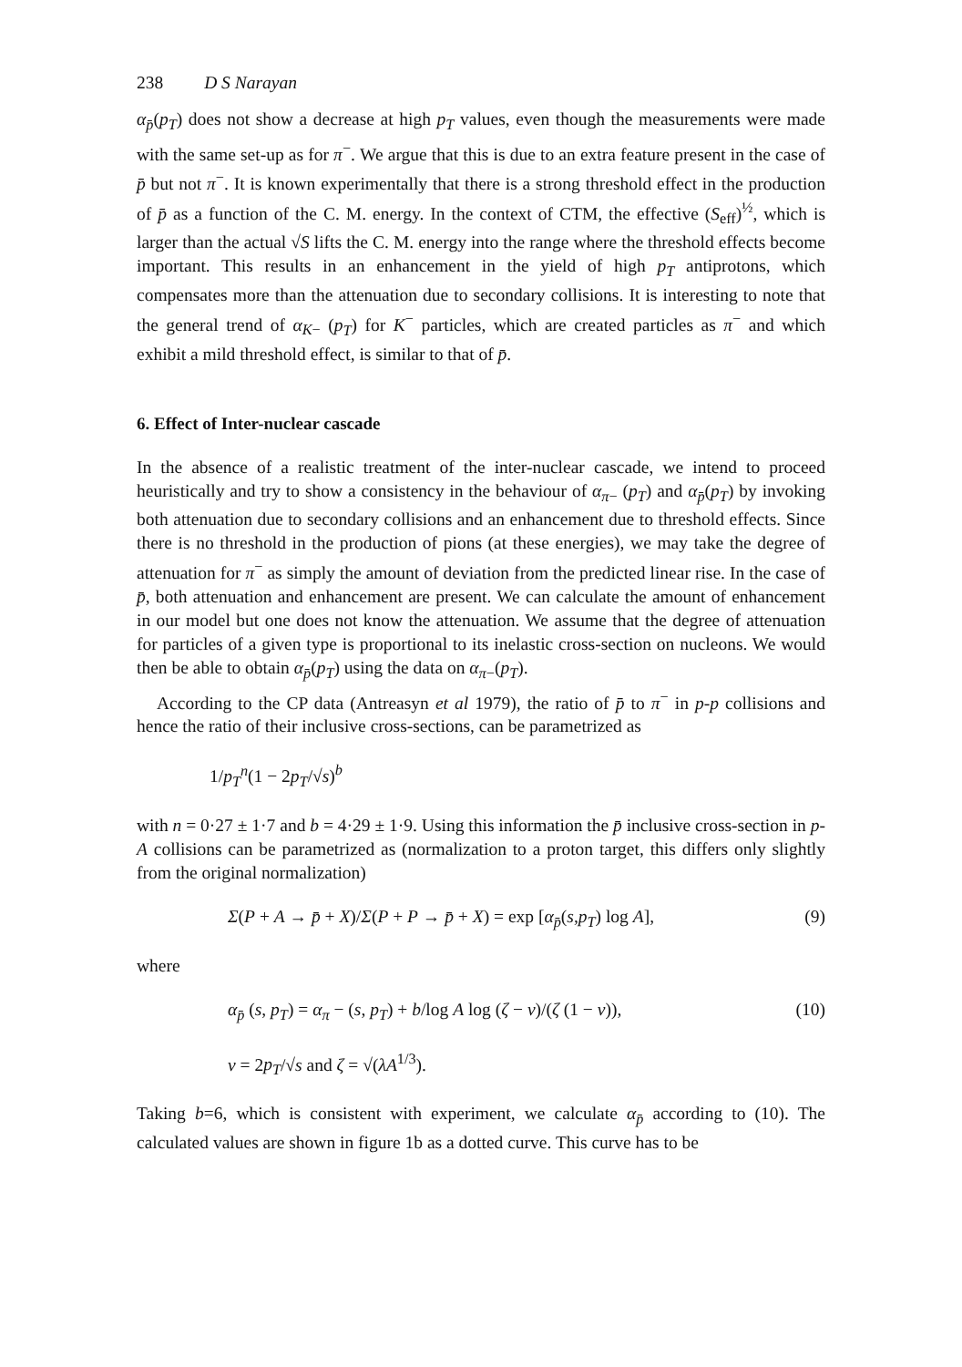238 D S Narayan
α<sub>p̄</sub>(p<sub>T</sub>) does not show a decrease at high p<sub>T</sub> values, even though the measurements were made with the same set-up as for π<sup>−</sup>. We argue that this is due to an extra feature present in the case of p̄ but not π<sup>−</sup>. It is known experimentally that there is a strong threshold effect in the production of p̄ as a function of the C. M. energy. In the context of CTM, the effective (S<sub>eff</sub>)<sup>½</sup>, which is larger than the actual √S lifts the C. M. energy into the range where the threshold effects become important. This results in an enhancement in the yield of high p<sub>T</sub> antiprotons, which compensates more than the attenuation due to secondary collisions. It is interesting to note that the general trend of α<sub>K−</sub> (p<sub>T</sub>) for K<sup>−</sup> particles, which are created particles as π<sup>−</sup> and which exhibit a mild threshold effect, is similar to that of p̄.
6. Effect of Inter-nuclear cascade
In the absence of a realistic treatment of the inter-nuclear cascade, we intend to proceed heuristically and try to show a consistency in the behaviour of α<sub>π−</sub> (p<sub>T</sub>) and α<sub>p̄</sub>(p<sub>T</sub>) by invoking both attenuation due to secondary collisions and an enhancement due to threshold effects. Since there is no threshold in the production of pions (at these energies), we may take the degree of attenuation for π<sup>−</sup> as simply the amount of deviation from the predicted linear rise. In the case of p̄, both attenuation and enhancement are present. We can calculate the amount of enhancement in our model but one does not know the attenuation. We assume that the degree of attenuation for particles of a given type is proportional to its inelastic cross-section on nucleons. We would then be able to obtain α<sub>p̄</sub>(p<sub>T</sub>) using the data on α<sub>π−</sub>(p<sub>T</sub>).
According to the CP data (Antreasyn et al 1979), the ratio of p̄ to π<sup>−</sup> in p-p collisions and hence the ratio of their inclusive cross-sections, can be parametrized as
1/p<sub>T</sub><sup>n</sup>(1 − 2p<sub>T</sub>/√s)<sup>b</sup>
with n = 0·27 ± 1·7 and b = 4·29 ± 1·9. Using this information the p̄ inclusive cross-section in p-A collisions can be parametrized as (normalization to a proton target, this differs only slightly from the original normalization)
Σ(P + A → p̄ + X)/Σ(P + P → p̄ + X) = exp [α<sub>p̄</sub>(s,p<sub>T</sub>) log A], (9)
where
α<sub>p̄</sub> (s, p<sub>T</sub>) = α<sub>π</sub> − (s, p<sub>T</sub>) + b/log A log (ζ − v)/(ζ (1 − v)), (10)
v = 2p<sub>T</sub>/√s and ζ = √(λA<sup>1/3</sup>).
Taking b=6, which is consistent with experiment, we calculate α<sub>p̄</sub> according to (10). The calculated values are shown in figure 1b as a dotted curve. This curve has to be